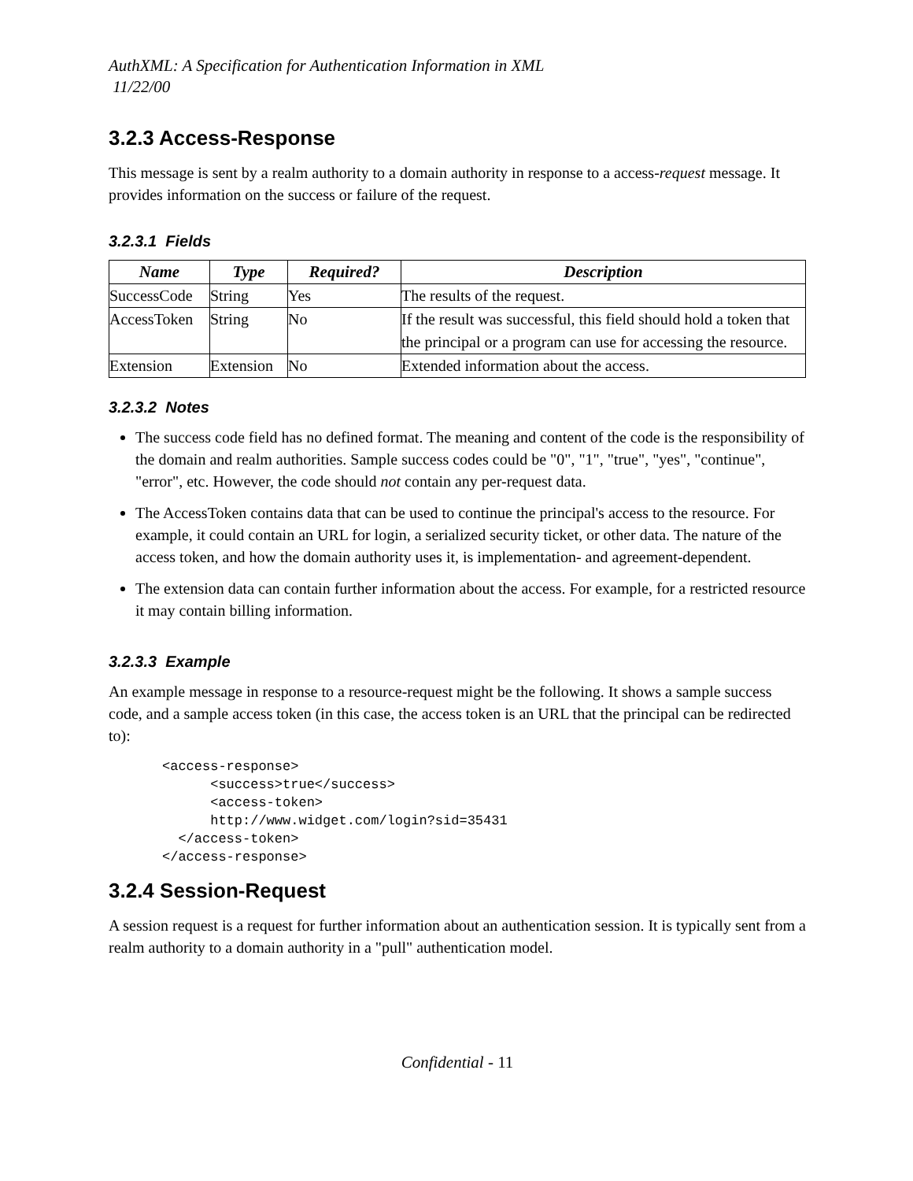AuthXML: A Specification for Authentication Information in XML
11/22/00
3.2.3 Access-Response
This message is sent by a realm authority to a domain authority in response to a access-request message. It provides information on the success or failure of the request.
3.2.3.1 Fields
| Name | Type | Required? | Description |
| --- | --- | --- | --- |
| SuccessCode | String | Yes | The results of the request. |
| AccessToken | String | No | If the result was successful, this field should hold a token that the principal or a program can use for accessing the resource. |
| Extension | Extension | No | Extended information about the access. |
3.2.3.2 Notes
The success code field has no defined format. The meaning and content of the code is the responsibility of the domain and realm authorities. Sample success codes could be "0", "1", "true", "yes", "continue", "error", etc. However, the code should not contain any per-request data.
The AccessToken contains data that can be used to continue the principal's access to the resource. For example, it could contain an URL for login, a serialized security ticket, or other data. The nature of the access token, and how the domain authority uses it, is implementation- and agreement-dependent.
The extension data can contain further information about the access. For example, for a restricted resource it may contain billing information.
3.2.3.3 Example
An example message in response to a resource-request might be the following. It shows a sample success code, and a sample access token (in this case, the access token is an URL that the principal can be redirected to):
<access-response>
      <success>true</success>
      <access-token>
      http://www.widget.com/login?sid=35431
  </access-token>
</access-response>
3.2.4 Session-Request
A session request is a request for further information about an authentication session. It is typically sent from a realm authority to a domain authority in a "pull" authentication model.
Confidential - 11